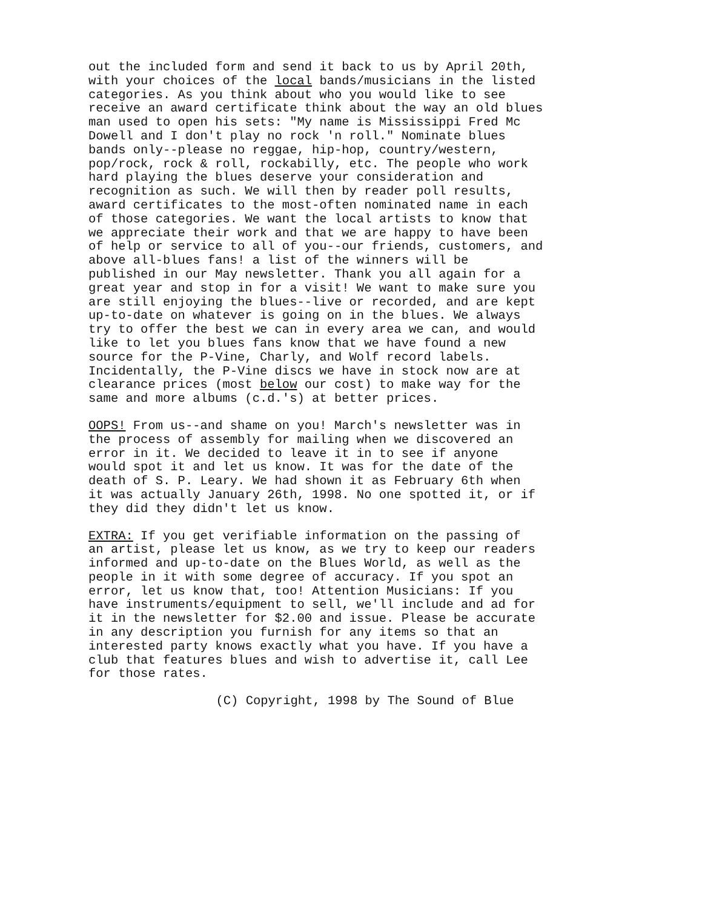out the included form and send it back to us by April 20th, with your choices of the local bands/musicians in the listed categories. As you think about who you would like to see receive an award certificate think about the way an old blues man used to open his sets: "My name is Mississippi Fred Mc Dowell and I don't play no rock 'n roll." Nominate blues bands only--please no reggae, hip-hop, country/western, pop/rock, rock & roll, rockabilly, etc. The people who work hard playing the blues deserve your consideration and recognition as such. We will then by reader poll results, award certificates to the most-often nominated name in each of those categories. We want the local artists to know that we appreciate their work and that we are happy to have been of help or service to all of you--our friends, customers, and above all-blues fans! a list of the winners will be published in our May newsletter. Thank you all again for a great year and stop in for a visit! We want to make sure you are still enjoying the blues--live or recorded, and are kept up-to-date on whatever is going on in the blues. We always try to offer the best we can in every area we can, and would like to let you blues fans know that we have found a new source for the P-Vine, Charly, and Wolf record labels. Incidentally, the P-Vine discs we have in stock now are at clearance prices (most below our cost) to make way for the same and more albums (c.d.'s) at better prices.
OOPS! From us--and shame on you! March's newsletter was in the process of assembly for mailing when we discovered an error in it. We decided to leave it in to see if anyone would spot it and let us know. It was for the date of the death of S. P. Leary. We had shown it as February 6th when it was actually January 26th, 1998. No one spotted it, or if they did they didn't let us know.
EXTRA: If you get verifiable information on the passing of an artist, please let us know, as we try to keep our readers informed and up-to-date on the Blues World, as well as the people in it with some degree of accuracy. If you spot an error, let us know that, too! Attention Musicians: If you have instruments/equipment to sell, we'll include and ad for it in the newsletter for $2.00 and issue. Please be accurate in any description you furnish for any items so that an interested party knows exactly what you have. If you have a club that features blues and wish to advertise it, call Lee for those rates.
(C) Copyright, 1998 by The Sound of Blue